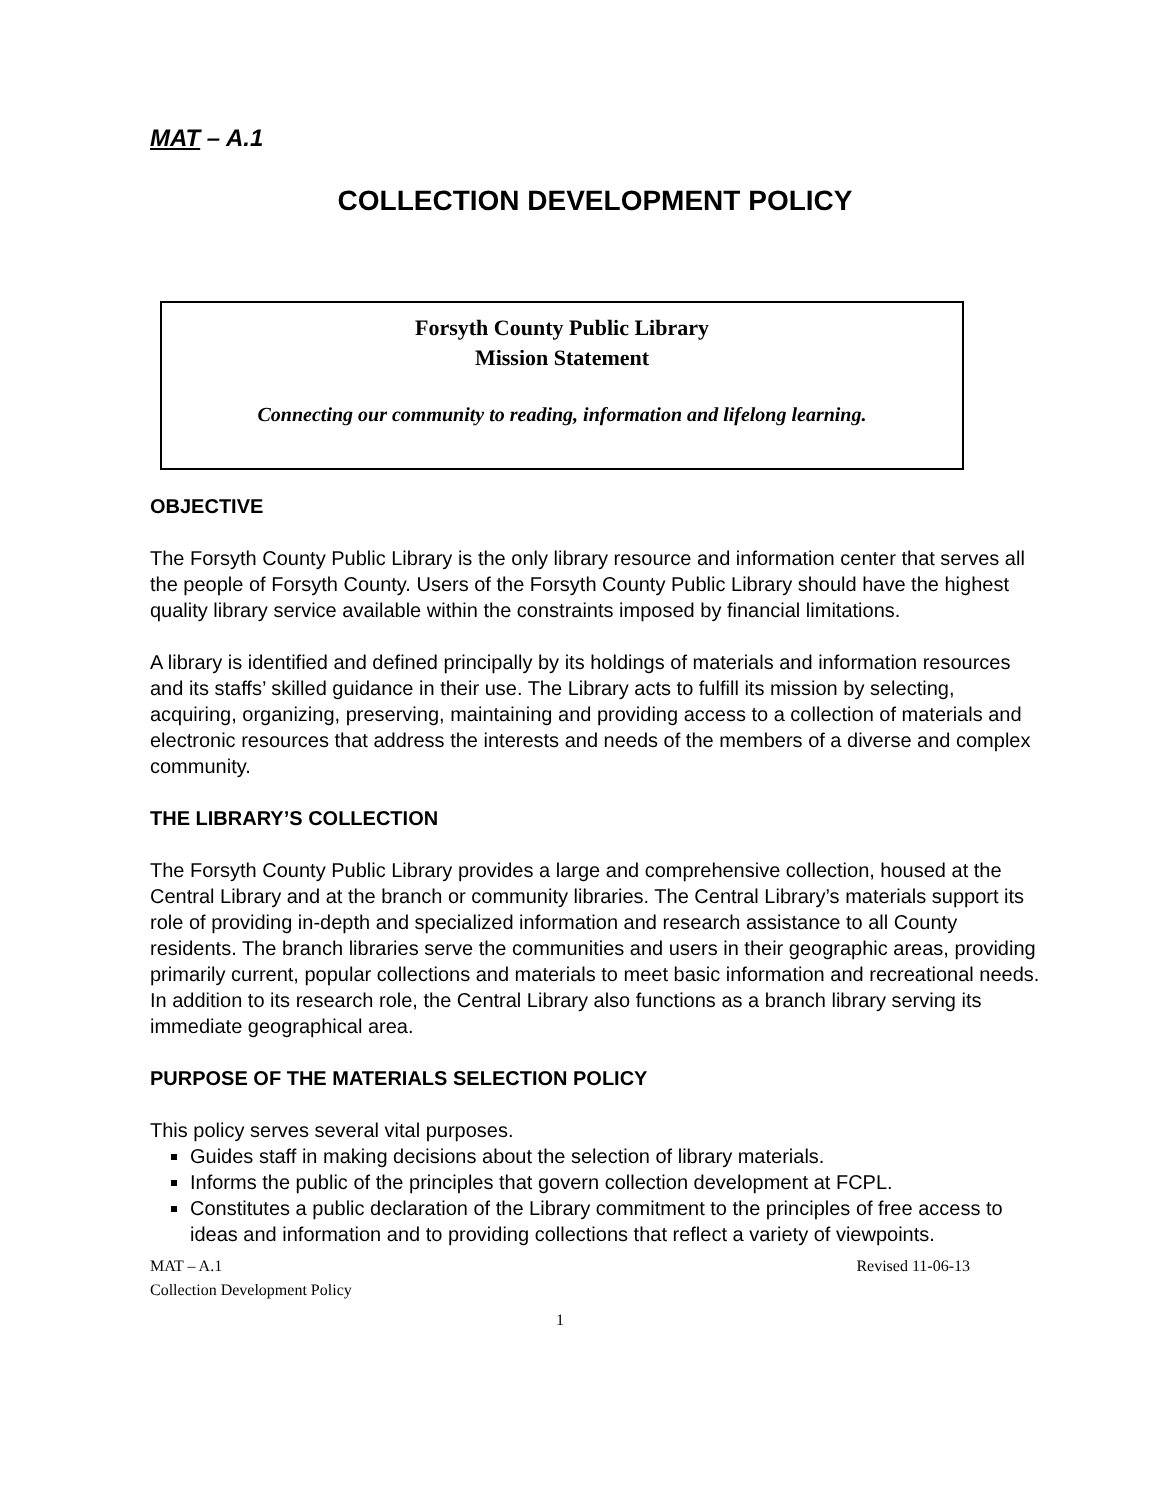MAT – A.1
COLLECTION DEVELOPMENT POLICY
Forsyth County Public Library
Mission Statement
Connecting our community to reading, information and lifelong learning.
OBJECTIVE
The Forsyth County Public Library is the only library resource and information center that serves all the people of Forsyth County. Users of the Forsyth County Public Library should have the highest quality library service available within the constraints imposed by financial limitations.
A library is identified and defined principally by its holdings of materials and information resources and its staffs’ skilled guidance in their use. The Library acts to fulfill its mission by selecting, acquiring, organizing, preserving, maintaining and providing access to a collection of materials and electronic resources that address the interests and needs of the members of a diverse and complex community.
THE LIBRARY’S COLLECTION
The Forsyth County Public Library provides a large and comprehensive collection, housed at the Central Library and at the branch or community libraries. The Central Library’s materials support its role of providing in-depth and specialized information and research assistance to all County residents. The branch libraries serve the communities and users in their geographic areas, providing primarily current, popular collections and materials to meet basic information and recreational needs. In addition to its research role, the Central Library also functions as a branch library serving its immediate geographical area.
PURPOSE OF THE MATERIALS SELECTION POLICY
This policy serves several vital purposes.
Guides staff in making decisions about the selection of library materials.
Informs the public of the principles that govern collection development at FCPL.
Constitutes a public declaration of the Library commitment to the principles of free access to ideas and information and to providing collections that reflect a variety of viewpoints.
MAT – A.1 Revised 11-06-13
Collection Development Policy
1